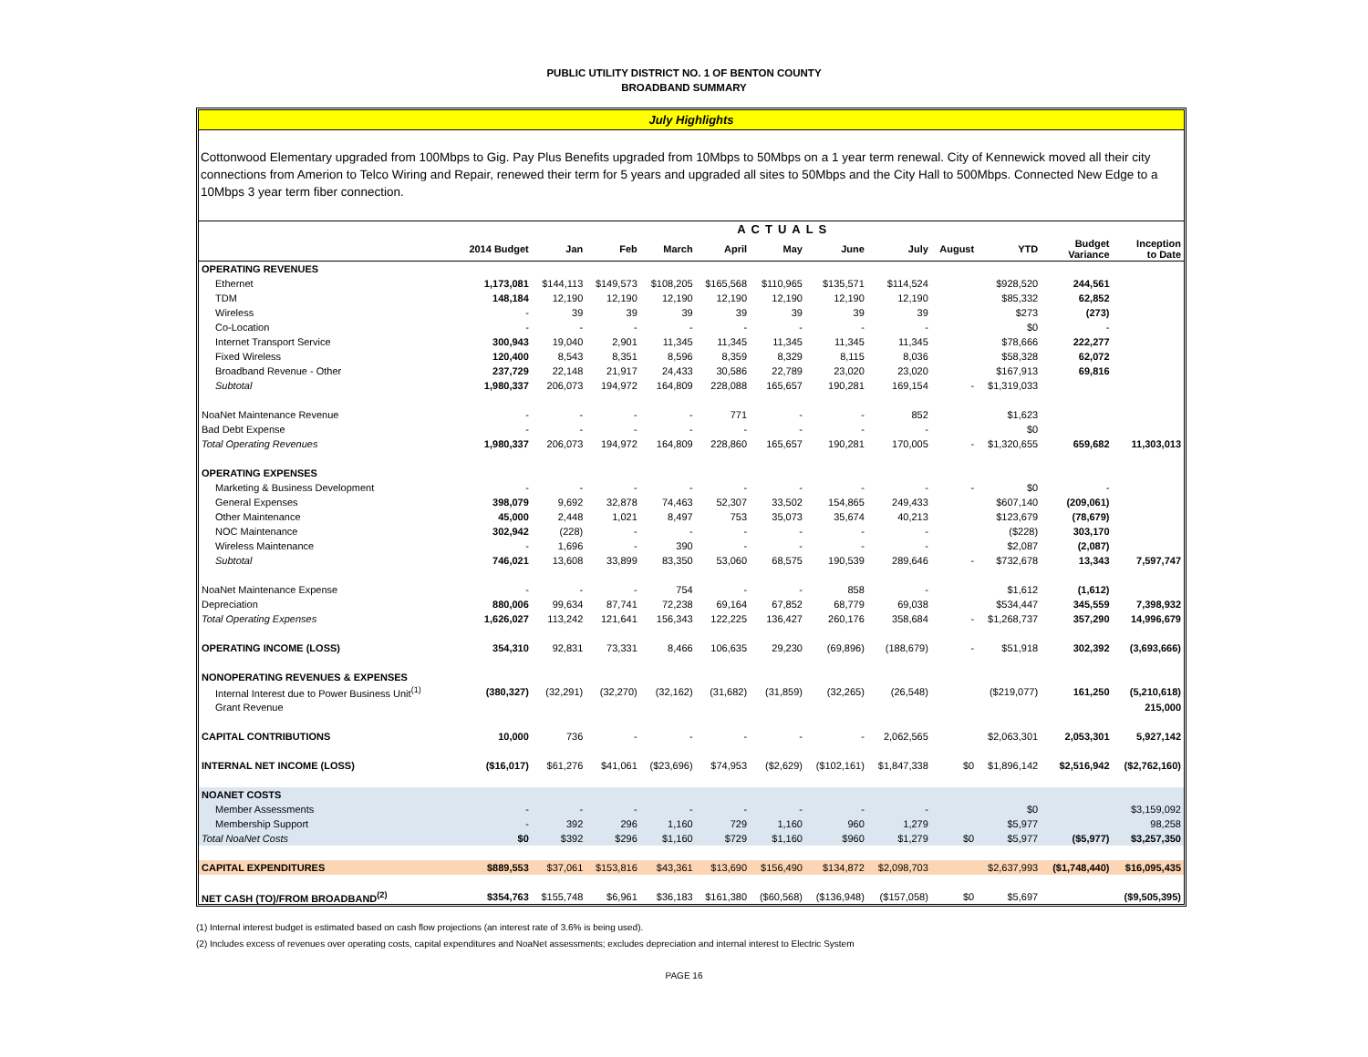PUBLIC UTILITY DISTRICT NO. 1 OF BENTON COUNTY
BROADBAND SUMMARY
July Highlights
Cottonwood Elementary upgraded from 100Mbps to Gig. Pay Plus Benefits upgraded from 10Mbps to 50Mbps on a 1 year term renewal. City of Kennewick moved all their city connections from Amerion to Telco Wiring and Repair, renewed their term for 5 years and upgraded all sites to 50Mbps and the City Hall to 500Mbps. Connected New Edge to a 10Mbps 3 year term fiber connection.
| | ACTUALS | | | | | | | | | | | |
| --- | --- | --- | --- | --- | --- | --- | --- | --- | --- | --- | --- | --- |
| | 2014 Budget | Jan | Feb | March | April | May | June | July | August | YTD | Budget Variance | Inception to Date |
| OPERATING REVENUES | | | | | | | | | | | | |
| Ethernet | 1,173,081 | $144,113 | $149,573 | $108,205 | $165,568 | $110,965 | $135,571 | $114,524 | | $928,520 | 244,561 | |
| TDM | 148,184 | 12,190 | 12,190 | 12,190 | 12,190 | 12,190 | 12,190 | 12,190 | | $85,332 | 62,852 | |
| Wireless | - | 39 | 39 | 39 | 39 | 39 | 39 | 39 | | $273 | (273) | |
| Co-Location | - | - | - | - | - | - | - | - | | $0 | - | |
| Internet Transport Service | 300,943 | 19,040 | 2,901 | 11,345 | 11,345 | 11,345 | 11,345 | 11,345 | | $78,666 | 222,277 | |
| Fixed Wireless | 120,400 | 8,543 | 8,351 | 8,596 | 8,359 | 8,329 | 8,115 | 8,036 | | $58,328 | 62,072 | |
| Broadband Revenue - Other | 237,729 | 22,148 | 21,917 | 24,433 | 30,586 | 22,789 | 23,020 | 23,020 | | $167,913 | 69,816 | |
| Subtotal | 1,980,337 | 206,073 | 194,972 | 164,809 | 228,088 | 165,657 | 190,281 | 169,154 | - | $1,319,033 | | |
| NoaNet Maintenance Revenue | - | - | - | - | 771 | - | - | 852 | | $1,623 | | |
| Bad Debt Expense | - | - | - | - | - | - | - | - | | $0 | | |
| Total Operating Revenues | 1,980,337 | 206,073 | 194,972 | 164,809 | 228,860 | 165,657 | 190,281 | 170,005 | - | $1,320,655 | 659,682 | 11,303,013 |
| OPERATING EXPENSES | | | | | | | | | | | | |
| Marketing & Business Development | - | - | - | - | - | - | - | - | - | $0 | - | |
| General Expenses | 398,079 | 9,692 | 32,878 | 74,463 | 52,307 | 33,502 | 154,865 | 249,433 | | $607,140 | (209,061) | |
| Other Maintenance | 45,000 | 2,448 | 1,021 | 8,497 | 753 | 35,073 | 35,674 | 40,213 | | $123,679 | (78,679) | |
| NOC Maintenance | 302,942 | (228) | - | - | - | - | - | - | | ($228) | 303,170 | |
| Wireless Maintenance | - | 1,696 | - | 390 | - | - | - | - | | $2,087 | (2,087) | |
| Subtotal | 746,021 | 13,608 | 33,899 | 83,350 | 53,060 | 68,575 | 190,539 | 289,646 | - | $732,678 | 13,343 | 7,597,747 |
| NoaNet Maintenance Expense | - | - | - | 754 | - | - | 858 | - | | $1,612 | (1,612) | |
| Depreciation | 880,006 | 99,634 | 87,741 | 72,238 | 69,164 | 67,852 | 68,779 | 69,038 | | $534,447 | 345,559 | 7,398,932 |
| Total Operating Expenses | 1,626,027 | 113,242 | 121,641 | 156,343 | 122,225 | 136,427 | 260,176 | 358,684 | - | $1,268,737 | 357,290 | 14,996,679 |
| OPERATING INCOME (LOSS) | 354,310 | 92,831 | 73,331 | 8,466 | 106,635 | 29,230 | (69,896) | (188,679) | - | $51,918 | 302,392 | (3,693,666) |
| NONOPERATING REVENUES & EXPENSES | | | | | | | | | | | | |
| Internal Interest due to Power Business Unit<sup>(1)</sup> | (380,327) | (32,291) | (32,270) | (32,162) | (31,682) | (31,859) | (32,265) | (26,548) | | ($219,077) | 161,250 | (5,210,618) |
| Grant Revenue | | | | | | | | | | | | 215,000 |
| CAPITAL CONTRIBUTIONS | 10,000 | 736 | - | - | - | - | - | 2,062,565 | | $2,063,301 | 2,053,301 | 5,927,142 |
| INTERNAL NET INCOME (LOSS) | ($16,017) | $61,276 | $41,061 | ($23,696) | $74,953 | ($2,629) | ($102,161) | $1,847,338 | $0 | $1,896,142 | $2,516,942 | ($2,762,160) |
| NOANET COSTS | | | | | | | | | | | | |
| Member Assessments | - | - | - | - | - | - | - | - | | $0 | | $3,159,092 |
| Membership Support | - | 392 | 296 | 1,160 | 729 | 1,160 | 960 | 1,279 | | $5,977 | | 98,258 |
| Total NoaNet Costs | $0 | $392 | $296 | $1,160 | $729 | $1,160 | $960 | $1,279 | $0 | $5,977 | ($5,977) | $3,257,350 |
| CAPITAL EXPENDITURES | $889,553 | $37,061 | $153,816 | $43,361 | $13,690 | $156,490 | $134,872 | $2,098,703 | | $2,637,993 | ($1,748,440) | $16,095,435 |
| NET CASH (TO)/FROM BROADBAND<sup>(2)</sup> | $354,763 | $155,748 | $6,961 | $36,183 | $161,380 | ($60,568) | ($136,948) | ($157,058) | $0 | $5,697 | | ($9,505,395) |
(1) Internal interest budget is estimated based on cash flow projections (an interest rate of 3.6% is being used).
(2) Includes excess of revenues over operating costs, capital expenditures and NoaNet assessments; excludes depreciation and internal interest to Electric System
PAGE 16